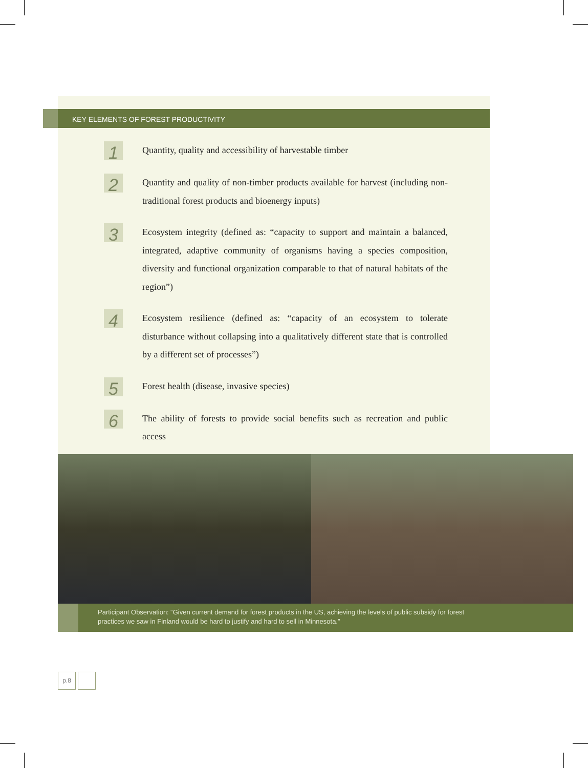KEY ELEMENTS OF FOREST PRODUCTIVITY
1
Quantity, quality and accessibility of harvestable timber
2
Quantity and quality of non-timber products available for harvest (including non-traditional forest products and bioenergy inputs)
3
Ecosystem integrity (defined as: “capacity to support and maintain a balanced, integrated, adaptive community of organisms having a species composition, diversity and functional organization comparable to that of natural habitats of the region”)
4
Ecosystem resilience (defined as: “capacity of an ecosystem to tolerate disturbance without collapsing into a qualitatively different state that is controlled by a different set of processes”)
5
Forest health (disease, invasive species)
6
The ability of forests to provide social benefits such as recreation and public access
Participant Observation: “Given current demand for forest products in the US, achieving the levels of public subsidy for forest practices we saw in Finland would be hard to justify and hard to sell in Minnesota.”
p.8